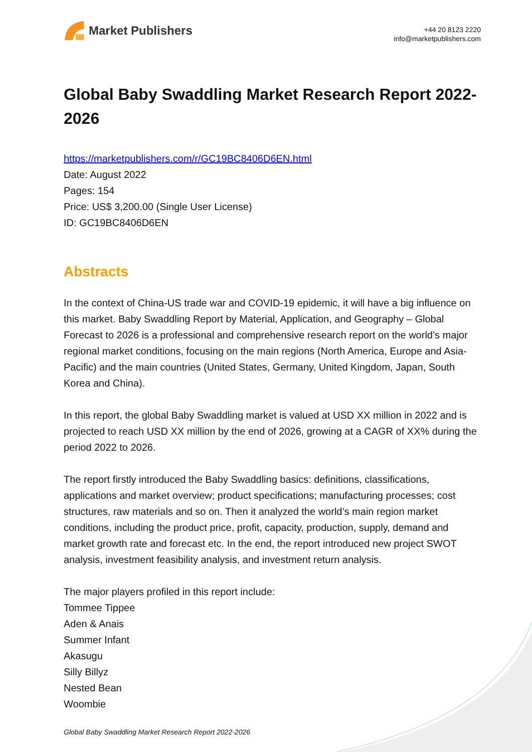Market Publishers
+44 20 8123 2220
info@marketpublishers.com
Global Baby Swaddling Market Research Report 2022-2026
https://marketpublishers.com/r/GC19BC8406D6EN.html
Date: August 2022
Pages: 154
Price: US$ 3,200.00 (Single User License)
ID: GC19BC8406D6EN
Abstracts
In the context of China-US trade war and COVID-19 epidemic, it will have a big influence on this market. Baby Swaddling Report by Material, Application, and Geography – Global Forecast to 2026 is a professional and comprehensive research report on the world’s major regional market conditions, focusing on the main regions (North America, Europe and Asia-Pacific) and the main countries (United States, Germany, United Kingdom, Japan, South Korea and China).
In this report, the global Baby Swaddling market is valued at USD XX million in 2022 and is projected to reach USD XX million by the end of 2026, growing at a CAGR of XX% during the period 2022 to 2026.
The report firstly introduced the Baby Swaddling basics: definitions, classifications, applications and market overview; product specifications; manufacturing processes; cost structures, raw materials and so on. Then it analyzed the world’s main region market conditions, including the product price, profit, capacity, production, supply, demand and market growth rate and forecast etc. In the end, the report introduced new project SWOT analysis, investment feasibility analysis, and investment return analysis.
The major players profiled in this report include:
Tommee Tippee
Aden & Anais
Summer Infant
Akasugu
Silly Billyz
Nested Bean
Woombie
Global Baby Swaddling Market Research Report 2022-2026